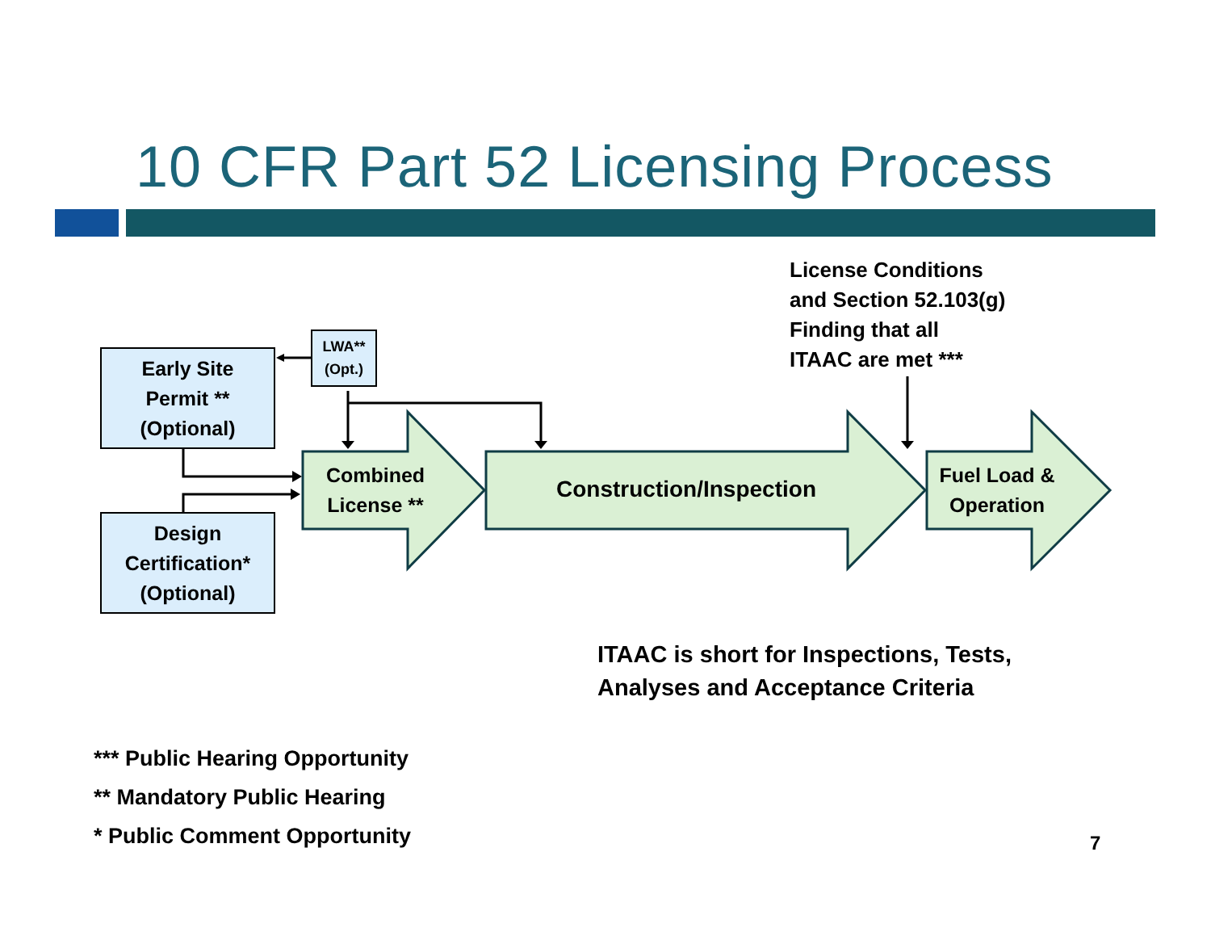10 CFR Part 52 Licensing Process
Early Site
Permit **
(Optional)
Design
Certification*
(Optional)
LWA**
(Opt.)
Combined
License **
Construction/Inspection
Fuel Load &
Operation
License Conditions
and Section 52.103(g)
Finding that all
ITAAC are met ***
ITAAC is short for Inspections, Tests,
Analyses and Acceptance Criteria
*** Public Hearing Opportunity
** Mandatory Public Hearing
* Public Comment Opportunity
7